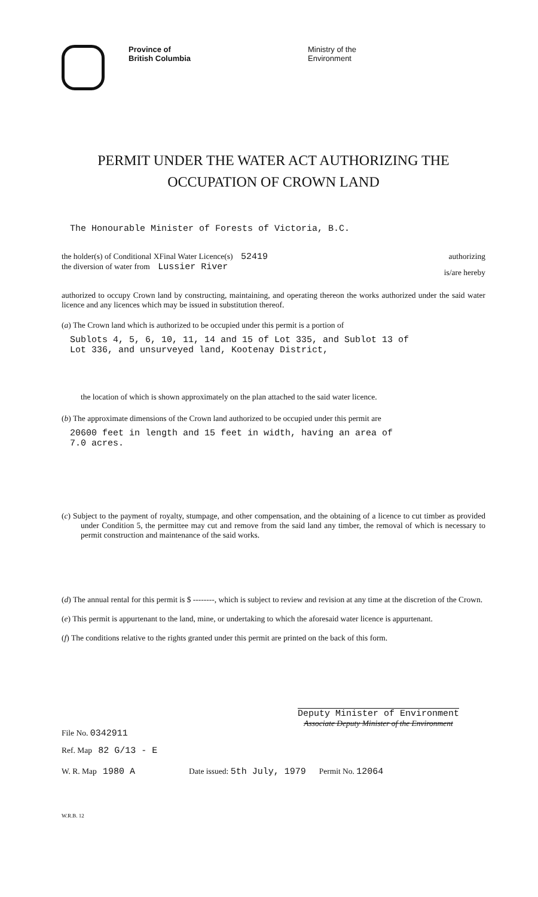Province of
British Columbia
Ministry of the
Environment
PERMIT UNDER THE WATER ACT AUTHORIZING THE
OCCUPATION OF CROWN LAND
The Honourable Minister of Forests of Victoria, B.C.
the holder(s) of Conditional XFinal Water Licence(s) 52419 authorizing
the diversion of water from Lussier River is/are hereby
authorized to occupy Crown land by constructing, maintaining, and operating thereon the works authorized under the said water licence and any licences which may be issued in substitution thereof.
(a) The Crown land which is authorized to be occupied under this permit is a portion of
Sublots 4, 5, 6, 10, 11, 14 and 15 of Lot 335, and Sublot 13 of
Lot 336, and unsurveyed land, Kootenay District,
the location of which is shown approximately on the plan attached to the said water licence.
(b) The approximate dimensions of the Crown land authorized to be occupied under this permit are
20600 feet in length and 15 feet in width, having an area of
7.0 acres.
(c) Subject to the payment of royalty, stumpage, and other compensation, and the obtaining of a licence to cut timber as provided under Condition 5, the permittee may cut and remove from the said land any timber, the removal of which is necessary to permit construction and maintenance of the said works.
(d) The annual rental for this permit is $ --------, which is subject to review and revision at any time at the discretion of the Crown.
(e) This permit is appurtenant to the land, mine, or undertaking to which the aforesaid water licence is appurtenant.
(f) The conditions relative to the rights granted under this permit are printed on the back of this form.
Deputy Minister of Environment
Associate Deputy Minister of the Environment
File No. 0342911
Ref. Map 82 G/13 - E
W. R. Map 1980 A Date issued: 5th July, 1979 Permit No. 12064
W.R.B. 12